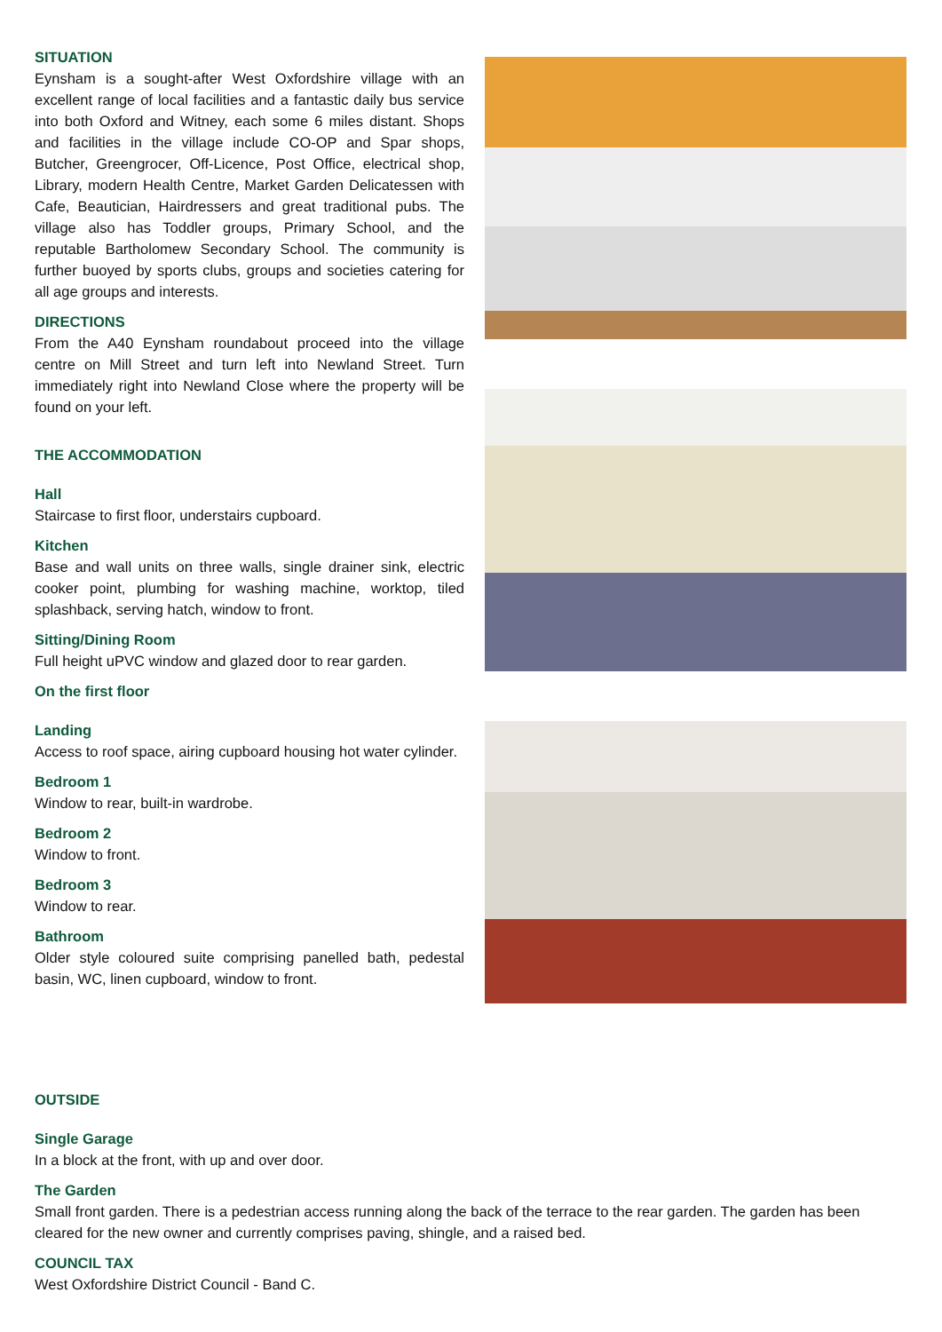SITUATION
Eynsham is a sought-after West Oxfordshire village with an excellent range of local facilities and a fantastic daily bus service into both Oxford and Witney, each some 6 miles distant. Shops and facilities in the village include CO-OP and Spar shops, Butcher, Greengrocer, Off-Licence, Post Office, electrical shop, Library, modern Health Centre, Market Garden Delicatessen with Cafe, Beautician, Hairdressers and great traditional pubs. The village also has Toddler groups, Primary School, and the reputable Bartholomew Secondary School. The community is further buoyed by sports clubs, groups and societies catering for all age groups and interests.
DIRECTIONS
From the A40 Eynsham roundabout proceed into the village centre on Mill Street and turn left into Newland Street. Turn immediately right into Newland Close where the property will be found on your left.
THE ACCOMMODATION
Hall
Staircase to first floor, understairs cupboard.
Kitchen
Base and wall units on three walls, single drainer sink, electric cooker point, plumbing for washing machine, worktop, tiled splashback, serving hatch, window to front.
Sitting/Dining Room
Full height uPVC window and glazed door to rear garden.
On the first floor
Landing
Access to roof space, airing cupboard housing hot water cylinder.
Bedroom 1
Window to rear, built-in wardrobe.
Bedroom 2
Window to front.
Bedroom 3
Window to rear.
Bathroom
Older style coloured suite comprising panelled bath, pedestal basin, WC, linen cupboard, window to front.
OUTSIDE
Single Garage
In a block at the front, with up and over door.
The Garden
Small front garden. There is a pedestrian access running along the back of the terrace to the rear garden. The garden has been cleared for the new owner and currently comprises paving, shingle, and a raised bed.
COUNCIL TAX
West Oxfordshire District Council - Band C.